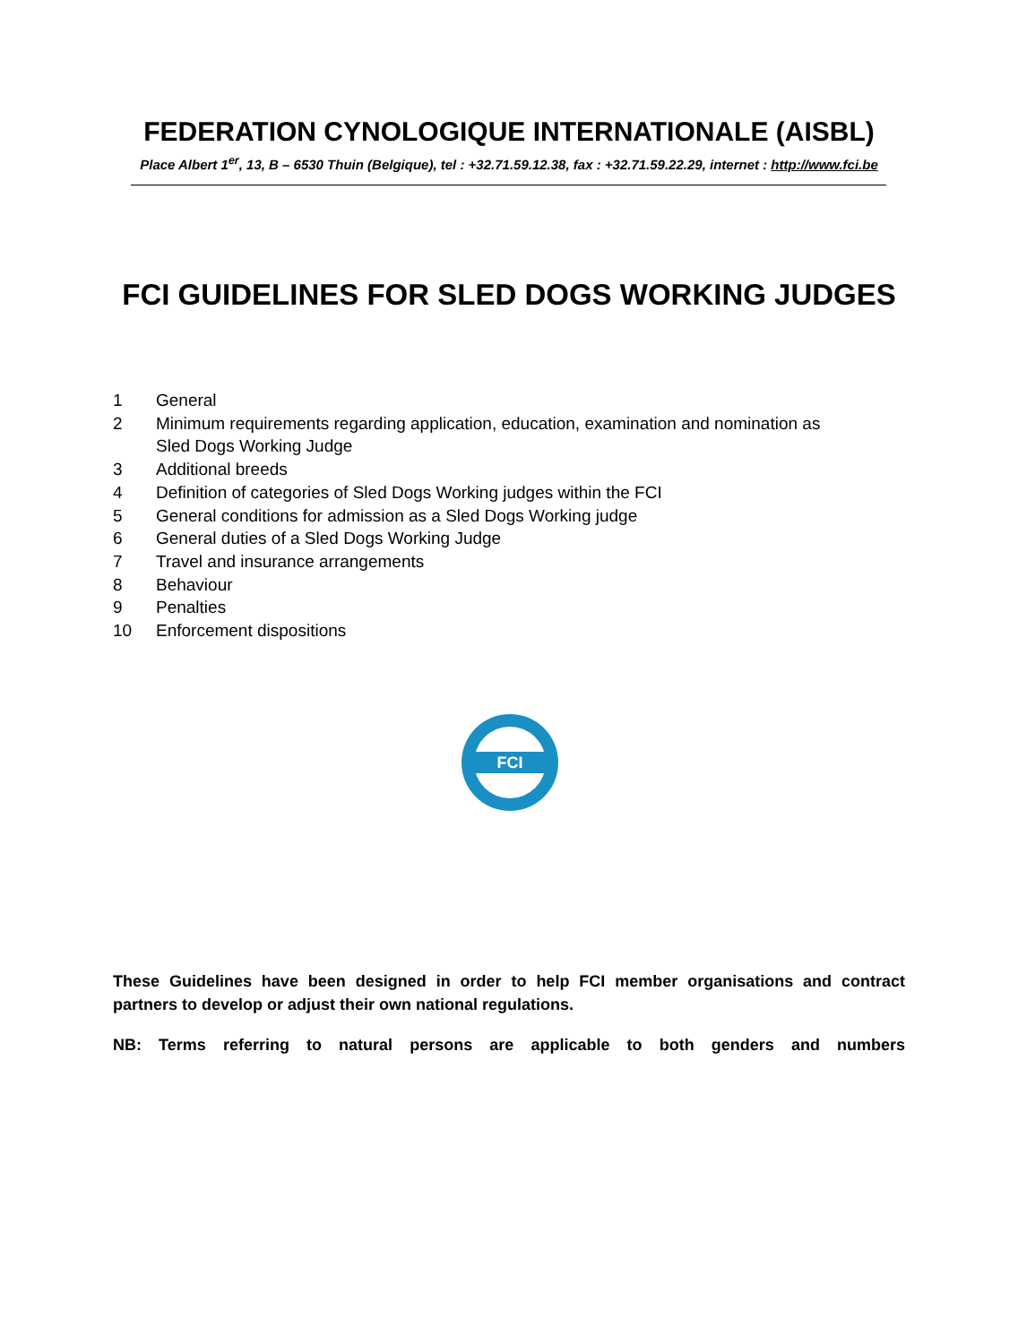FEDERATION CYNOLOGIQUE INTERNATIONALE (AISBL)
Place Albert 1<sup>er</sup>, 13, B – 6530 Thuin (Belgique), tel : +32.71.59.12.38, fax : +32.71.59.22.29, internet : http://www.fci.be
FCI GUIDELINES FOR SLED DOGS WORKING JUDGES
1 General
2 Minimum requirements regarding application, education, examination and nomination as
Sled Dogs Working Judge
3 Additional breeds
4 Definition of categories of Sled Dogs Working judges within the FCI
5 General conditions for admission as a Sled Dogs Working judge
6 General duties of a Sled Dogs Working Judge
7 Travel and insurance arrangements
8 Behaviour
9 Penalties
10 Enforcement dispositions
FCI
These Guidelines have been designed in order to help FCI member organisations and contract partners to develop or adjust their own national regulations.
NB: Terms referring to natural persons are applicable to both genders and numbers